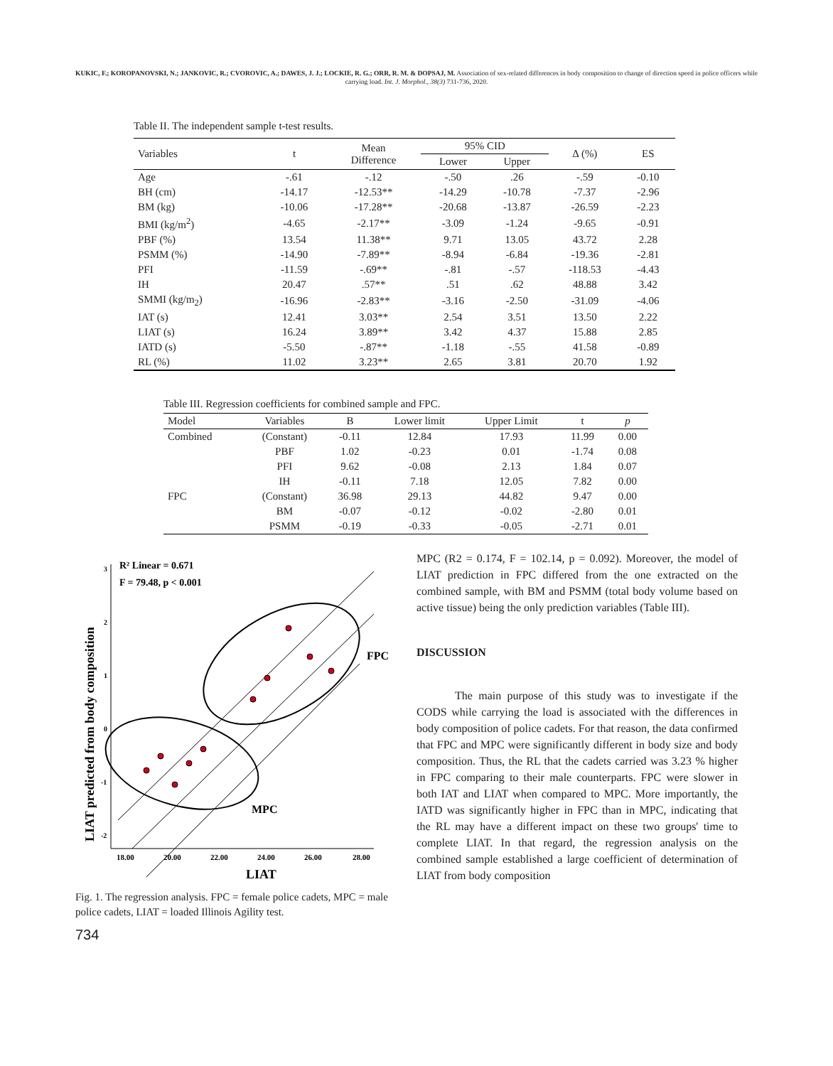KUKIC, F.; KOROPANOVSKI, N.; JANKOVIC, R.; CVOROVIC, A.; DAWES, J. J.; LOCKIE, R. G.; ORR, R. M. & DOPSAJ, M. Association of sex-related differences in body composition to change of direction speed in police officers while carrying load. Int. J. Morphol., 38(3) 731-736, 2020.
Table II. The independent sample t-test results.
| Variables | t | Mean Difference | 95% CID | | Δ (%) | ES |
| --- | --- | --- | --- | --- | --- | --- |
| | | | Lower | Upper | | |
| Age | -.61 | -.12 | -.50 | .26 | -.59 | -0.10 |
| BH (cm) | -14.17 | -12.53** | -14.29 | -10.78 | -7.37 | -2.96 |
| BM (kg) | -10.06 | -17.28** | -20.68 | -13.87 | -26.59 | -2.23 |
| BMI (kg/m<sup>2</sup>) | -4.65 | -2.17** | -3.09 | -1.24 | -9.65 | -0.91 |
| PBF (%) | 13.54 | 11.38** | 9.71 | 13.05 | 43.72 | 2.28 |
| PSMM (%) | -14.90 | -7.89** | -8.94 | -6.84 | -19.36 | -2.81 |
| PFI | -11.59 | -.69** | -.81 | -.57 | -118.53 | -4.43 |
| IH | 20.47 | .57** | .51 | .62 | 48.88 | 3.42 |
| SMMI (kg/m<sub>2</sub>) | -16.96 | -2.83** | -3.16 | -2.50 | -31.09 | -4.06 |
| IAT (s) | 12.41 | 3.03** | 2.54 | 3.51 | 13.50 | 2.22 |
| LIAT (s) | 16.24 | 3.89** | 3.42 | 4.37 | 15.88 | 2.85 |
| IATD (s) | -5.50 | -.87** | -1.18 | -.55 | 41.58 | -0.89 |
| RL (%) | 11.02 | 3.23** | 2.65 | 3.81 | 20.70 | 1.92 |
Table III. Regression coefficients for combined sample and FPC.
| Model | Variables | B | Lower limit | Upper Limit | t | p |
| --- | --- | --- | --- | --- | --- | --- |
| Combined | (Constant) | -0.11 | 12.84 | 17.93 | 11.99 | 0.00 |
| | PBF | 1.02 | -0.23 | 0.01 | -1.74 | 0.08 |
| | PFI | 9.62 | -0.08 | 2.13 | 1.84 | 0.07 |
| | IH | -0.11 | 7.18 | 12.05 | 7.82 | 0.00 |
| FPC | (Constant) | 36.98 | 29.13 | 44.82 | 9.47 | 0.00 |
| | BM | -0.07 | -0.12 | -0.02 | -2.80 | 0.01 |
| | PSMM | -0.19 | -0.33 | -0.05 | -2.71 | 0.01 |
R² Linear = 0.671
F = 79.48, p < 0.001
3
2
1
0
-1
-2
18.00
20.00
22.00
24.00
26.00
28.00
LIAT
LIAT predicted from body composition
FPC
MPC
Fig. 1. The regression analysis. FPC = female police cadets, MPC = male police cadets, LIAT = loaded Illinois Agility test.
MPC (R2 = 0.174, F = 102.14, p = 0.092). Moreover, the model of LIAT prediction in FPC differed from the one extracted on the combined sample, with BM and PSMM (total body volume based on active tissue) being the only prediction variables (Table III).
DISCUSSION
The main purpose of this study was to investigate if the CODS while carrying the load is associated with the differences in body composition of police cadets. For that reason, the data confirmed that FPC and MPC were significantly different in body size and body composition. Thus, the RL that the cadets carried was 3.23 % higher in FPC comparing to their male counterparts. FPC were slower in both IAT and LIAT when compared to MPC. More importantly, the IATD was significantly higher in FPC than in MPC, indicating that the RL may have a different impact on these two groups' time to complete LIAT. In that regard, the regression analysis on the combined sample established a large coefficient of determination of LIAT from body composition
734